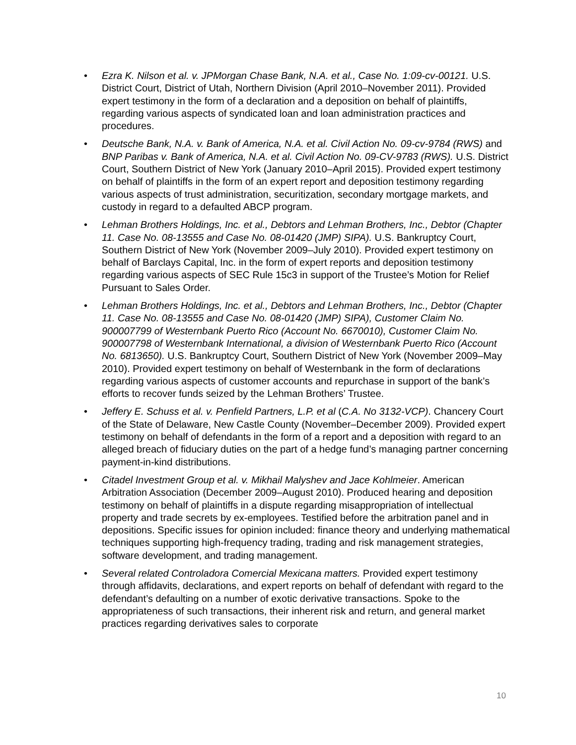• Ezra K. Nilson et al. v. JPMorgan Chase Bank, N.A. et al., Case No. 1:09-cv-00121. U.S. District Court, District of Utah, Northern Division (April 2010–November 2011). Provided expert testimony in the form of a declaration and a deposition on behalf of plaintiffs, regarding various aspects of syndicated loan and loan administration practices and procedures.
• Deutsche Bank, N.A. v. Bank of America, N.A. et al. Civil Action No. 09-cv-9784 (RWS) and BNP Paribas v. Bank of America, N.A. et al. Civil Action No. 09-CV-9783 (RWS). U.S. District Court, Southern District of New York (January 2010–April 2015). Provided expert testimony on behalf of plaintiffs in the form of an expert report and deposition testimony regarding various aspects of trust administration, securitization, secondary mortgage markets, and custody in regard to a defaulted ABCP program.
• Lehman Brothers Holdings, Inc. et al., Debtors and Lehman Brothers, Inc., Debtor (Chapter 11. Case No. 08-13555 and Case No. 08-01420 (JMP) SIPA). U.S. Bankruptcy Court, Southern District of New York (November 2009–July 2010). Provided expert testimony on behalf of Barclays Capital, Inc. in the form of expert reports and deposition testimony regarding various aspects of SEC Rule 15c3 in support of the Trustee’s Motion for Relief Pursuant to Sales Order.
• Lehman Brothers Holdings, Inc. et al., Debtors and Lehman Brothers, Inc., Debtor (Chapter 11. Case No. 08-13555 and Case No. 08-01420 (JMP) SIPA), Customer Claim No. 900007799 of Westernbank Puerto Rico (Account No. 6670010), Customer Claim No. 900007798 of Westernbank International, a division of Westernbank Puerto Rico (Account No. 6813650). U.S. Bankruptcy Court, Southern District of New York (November 2009–May 2010). Provided expert testimony on behalf of Westernbank in the form of declarations regarding various aspects of customer accounts and repurchase in support of the bank’s efforts to recover funds seized by the Lehman Brothers’ Trustee.
• Jeffery E. Schuss et al. v. Penfield Partners, L.P. et al (C.A. No 3132-VCP). Chancery Court of the State of Delaware, New Castle County (November–December 2009). Provided expert testimony on behalf of defendants in the form of a report and a deposition with regard to an alleged breach of fiduciary duties on the part of a hedge fund’s managing partner concerning payment-in-kind distributions.
• Citadel Investment Group et al. v. Mikhail Malyshev and Jace Kohlmeier. American Arbitration Association (December 2009–August 2010). Produced hearing and deposition testimony on behalf of plaintiffs in a dispute regarding misappropriation of intellectual property and trade secrets by ex-employees. Testified before the arbitration panel and in depositions. Specific issues for opinion included: finance theory and underlying mathematical techniques supporting high-frequency trading, trading and risk management strategies, software development, and trading management.
• Several related Controladora Comercial Mexicana matters. Provided expert testimony through affidavits, declarations, and expert reports on behalf of defendant with regard to the defendant’s defaulting on a number of exotic derivative transactions. Spoke to the appropriateness of such transactions, their inherent risk and return, and general market practices regarding derivatives sales to corporate
10